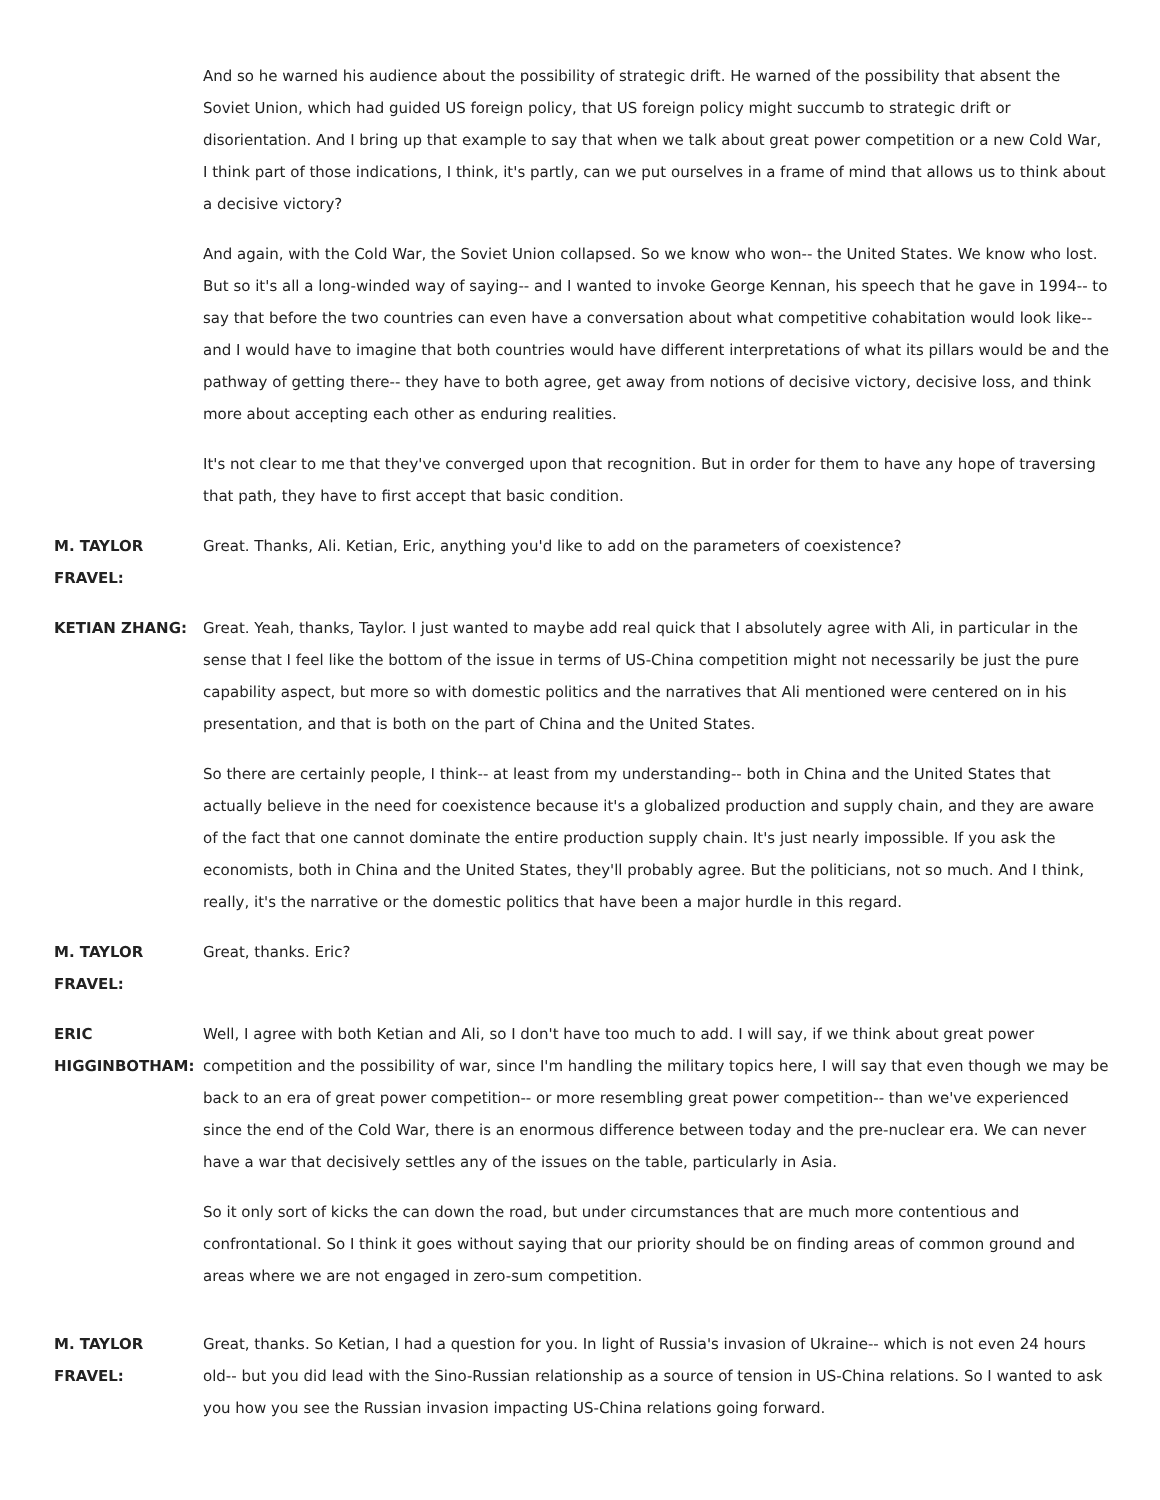And so he warned his audience about the possibility of strategic drift. He warned of the possibility that absent the Soviet Union, which had guided US foreign policy, that US foreign policy might succumb to strategic drift or disorientation. And I bring up that example to say that when we talk about great power competition or a new Cold War, I think part of those indications, I think, it's partly, can we put ourselves in a frame of mind that allows us to think about a decisive victory?
And again, with the Cold War, the Soviet Union collapsed. So we know who won-- the United States. We know who lost. But so it's all a long-winded way of saying-- and I wanted to invoke George Kennan, his speech that he gave in 1994-- to say that before the two countries can even have a conversation about what competitive cohabitation would look like-- and I would have to imagine that both countries would have different interpretations of what its pillars would be and the pathway of getting there-- they have to both agree, get away from notions of decisive victory, decisive loss, and think more about accepting each other as enduring realities.
It's not clear to me that they've converged upon that recognition. But in order for them to have any hope of traversing that path, they have to first accept that basic condition.
M. TAYLOR FRAVEL:
Great. Thanks, Ali. Ketian, Eric, anything you'd like to add on the parameters of coexistence?
KETIAN ZHANG: Great. Yeah, thanks, Taylor. I just wanted to maybe add real quick that I absolutely agree with Ali, in particular in the sense that I feel like the bottom of the issue in terms of US-China competition might not necessarily be just the pure capability aspect, but more so with domestic politics and the narratives that Ali mentioned were centered on in his presentation, and that is both on the part of China and the United States.
So there are certainly people, I think-- at least from my understanding-- both in China and the United States that actually believe in the need for coexistence because it's a globalized production and supply chain, and they are aware of the fact that one cannot dominate the entire production supply chain. It's just nearly impossible. If you ask the economists, both in China and the United States, they'll probably agree. But the politicians, not so much. And I think, really, it's the narrative or the domestic politics that have been a major hurdle in this regard.
M. TAYLOR FRAVEL:
Great, thanks. Eric?
ERIC HIGGINBOTHAM:
Well, I agree with both Ketian and Ali, so I don't have too much to add. I will say, if we think about great power competition and the possibility of war, since I'm handling the military topics here, I will say that even though we may be back to an era of great power competition-- or more resembling great power competition-- than we've experienced since the end of the Cold War, there is an enormous difference between today and the pre-nuclear era. We can never have a war that decisively settles any of the issues on the table, particularly in Asia.
So it only sort of kicks the can down the road, but under circumstances that are much more contentious and confrontational. So I think it goes without saying that our priority should be on finding areas of common ground and areas where we are not engaged in zero-sum competition.
M. TAYLOR FRAVEL:
Great, thanks. So Ketian, I had a question for you. In light of Russia's invasion of Ukraine-- which is not even 24 hours old-- but you did lead with the Sino-Russian relationship as a source of tension in US-China relations. So I wanted to ask you how you see the Russian invasion impacting US-China relations going forward.